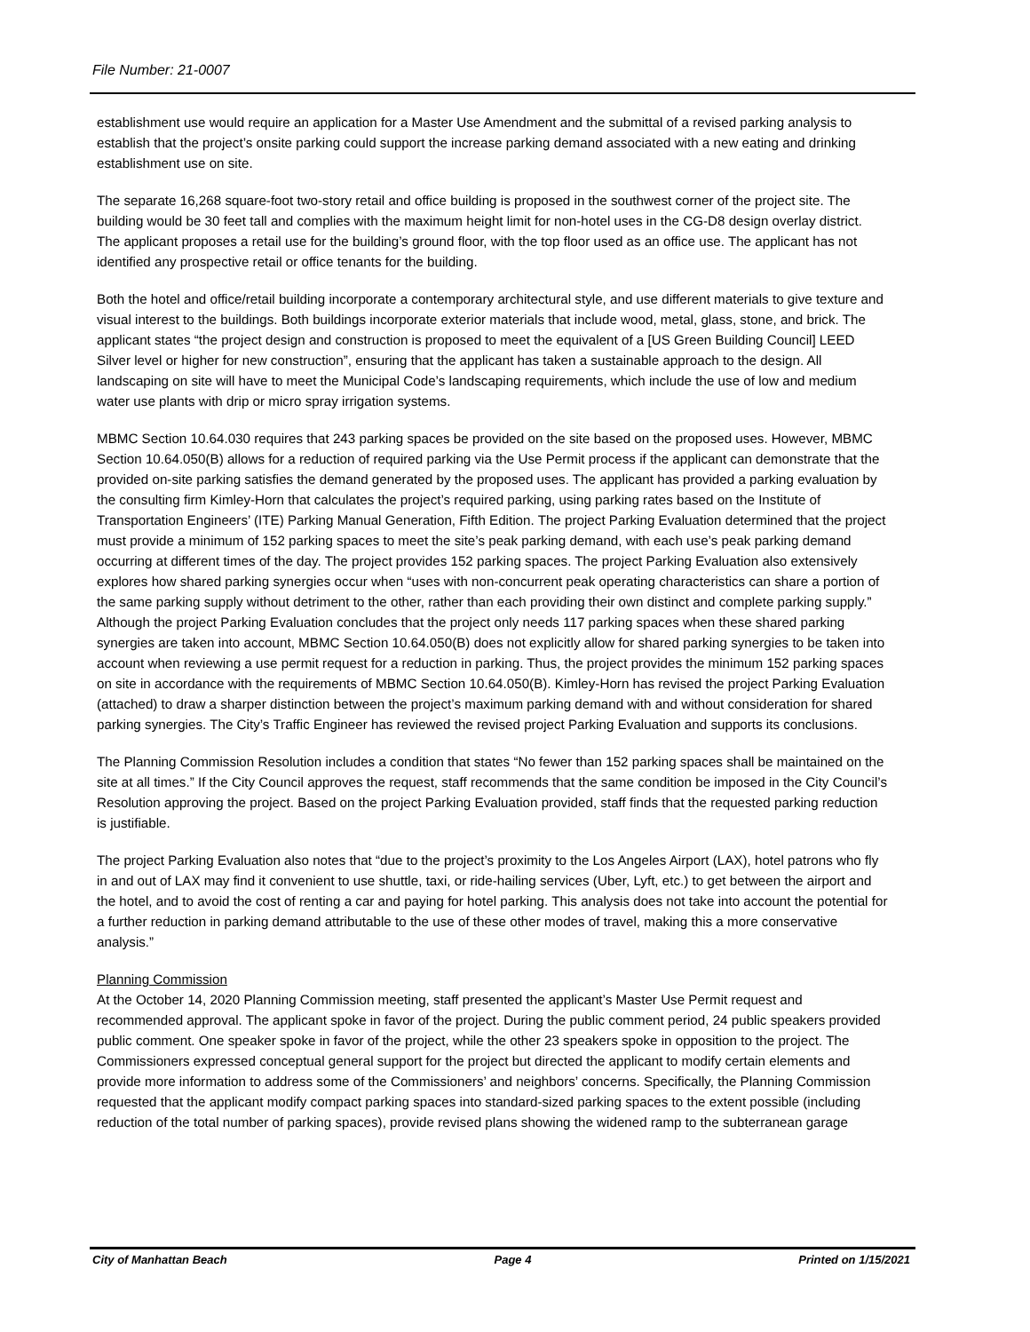File Number: 21-0007
establishment use would require an application for a Master Use Amendment and the submittal of a revised parking analysis to establish that the project’s onsite parking could support the increase parking demand associated with a new eating and drinking establishment use on site.
The separate 16,268 square-foot two-story retail and office building is proposed in the southwest corner of the project site. The building would be 30 feet tall and complies with the maximum height limit for non-hotel uses in the CG-D8 design overlay district. The applicant proposes a retail use for the building’s ground floor, with the top floor used as an office use. The applicant has not identified any prospective retail or office tenants for the building.
Both the hotel and office/retail building incorporate a contemporary architectural style, and use different materials to give texture and visual interest to the buildings. Both buildings incorporate exterior materials that include wood, metal, glass, stone, and brick. The applicant states “the project design and construction is proposed to meet the equivalent of a [US Green Building Council] LEED Silver level or higher for new construction”, ensuring that the applicant has taken a sustainable approach to the design. All landscaping on site will have to meet the Municipal Code’s landscaping requirements, which include the use of low and medium water use plants with drip or micro spray irrigation systems.
MBMC Section 10.64.030 requires that 243 parking spaces be provided on the site based on the proposed uses. However, MBMC Section 10.64.050(B) allows for a reduction of required parking via the Use Permit process if the applicant can demonstrate that the provided on-site parking satisfies the demand generated by the proposed uses. The applicant has provided a parking evaluation by the consulting firm Kimley-Horn that calculates the project’s required parking, using parking rates based on the Institute of Transportation Engineers’ (ITE) Parking Manual Generation, Fifth Edition. The project Parking Evaluation determined that the project must provide a minimum of 152 parking spaces to meet the site’s peak parking demand, with each use’s peak parking demand occurring at different times of the day. The project provides 152 parking spaces. The project Parking Evaluation also extensively explores how shared parking synergies occur when “uses with non-concurrent peak operating characteristics can share a portion of the same parking supply without detriment to the other, rather than each providing their own distinct and complete parking supply.” Although the project Parking Evaluation concludes that the project only needs 117 parking spaces when these shared parking synergies are taken into account, MBMC Section 10.64.050(B) does not explicitly allow for shared parking synergies to be taken into account when reviewing a use permit request for a reduction in parking. Thus, the project provides the minimum 152 parking spaces on site in accordance with the requirements of MBMC Section 10.64.050(B). Kimley-Horn has revised the project Parking Evaluation (attached) to draw a sharper distinction between the project’s maximum parking demand with and without consideration for shared parking synergies. The City’s Traffic Engineer has reviewed the revised project Parking Evaluation and supports its conclusions.
The Planning Commission Resolution includes a condition that states “No fewer than 152 parking spaces shall be maintained on the site at all times.” If the City Council approves the request, staff recommends that the same condition be imposed in the City Council’s Resolution approving the project. Based on the project Parking Evaluation provided, staff finds that the requested parking reduction is justifiable.
The project Parking Evaluation also notes that “due to the project’s proximity to the Los Angeles Airport (LAX), hotel patrons who fly in and out of LAX may find it convenient to use shuttle, taxi, or ride-hailing services (Uber, Lyft, etc.) to get between the airport and the hotel, and to avoid the cost of renting a car and paying for hotel parking. This analysis does not take into account the potential for a further reduction in parking demand attributable to the use of these other modes of travel, making this a more conservative analysis.”
Planning Commission
At the October 14, 2020 Planning Commission meeting, staff presented the applicant’s Master Use Permit request and recommended approval. The applicant spoke in favor of the project. During the public comment period, 24 public speakers provided public comment. One speaker spoke in favor of the project, while the other 23 speakers spoke in opposition to the project. The Commissioners expressed conceptual general support for the project but directed the applicant to modify certain elements and provide more information to address some of the Commissioners’ and neighbors’ concerns. Specifically, the Planning Commission requested that the applicant modify compact parking spaces into standard-sized parking spaces to the extent possible (including reduction of the total number of parking spaces), provide revised plans showing the widened ramp to the subterranean garage
City of Manhattan Beach Page 4 Printed on 1/15/2021